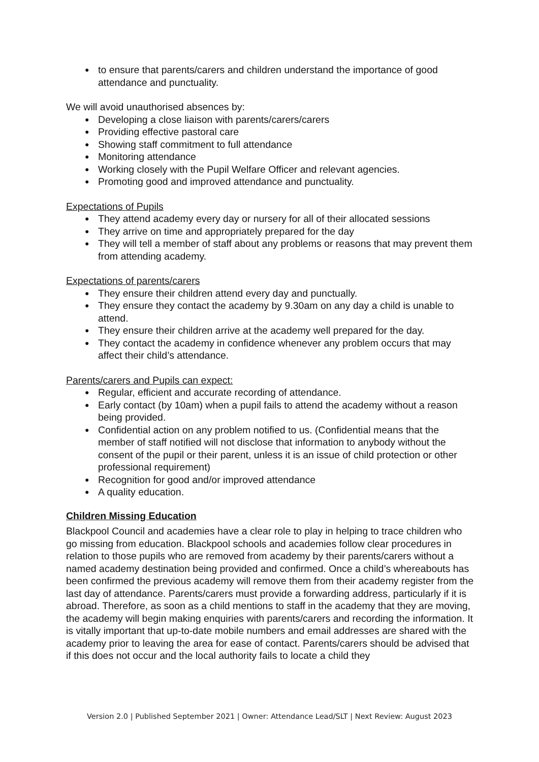● to ensure that parents/carers and children understand the importance of good attendance and punctuality.
We will avoid unauthorised absences by:
● Developing a close liaison with parents/carers/carers
● Providing effective pastoral care
● Showing staff commitment to full attendance
● Monitoring attendance
● Working closely with the Pupil Welfare Officer and relevant agencies.
● Promoting good and improved attendance and punctuality.
Expectations of Pupils
● They attend academy every day or nursery for all of their allocated sessions
● They arrive on time and appropriately prepared for the day
● They will tell a member of staff about any problems or reasons that may prevent them from attending academy.
Expectations of parents/carers
● They ensure their children attend every day and punctually.
● They ensure they contact the academy by 9.30am on any day a child is unable to attend.
● They ensure their children arrive at the academy well prepared for the day.
● They contact the academy in confidence whenever any problem occurs that may affect their child’s attendance.
Parents/carers and Pupils can expect:
● Regular, efficient and accurate recording of attendance.
● Early contact (by 10am) when a pupil fails to attend the academy without a reason being provided.
● Confidential action on any problem notified to us. (Confidential means that the member of staff notified will not disclose that information to anybody without the consent of the pupil or their parent, unless it is an issue of child protection or other professional requirement)
● Recognition for good and/or improved attendance
● A quality education.
Children Missing Education
Blackpool Council and academies have a clear role to play in helping to trace children who go missing from education. Blackpool schools and academies follow clear procedures in relation to those pupils who are removed from academy by their parents/carers without a named academy destination being provided and confirmed. Once a child’s whereabouts has been confirmed the previous academy will remove them from their academy register from the last day of attendance. Parents/carers must provide a forwarding address, particularly if it is abroad. Therefore, as soon as a child mentions to staff in the academy that they are moving, the academy will begin making enquiries with parents/carers and recording the information. It is vitally important that up-to-date mobile numbers and email addresses are shared with the academy prior to leaving the area for ease of contact. Parents/carers should be advised that if this does not occur and the local authority fails to locate a child they
Version 2.0 | Published September 2021 | Owner: Attendance Lead/SLT | Next Review: August 2023